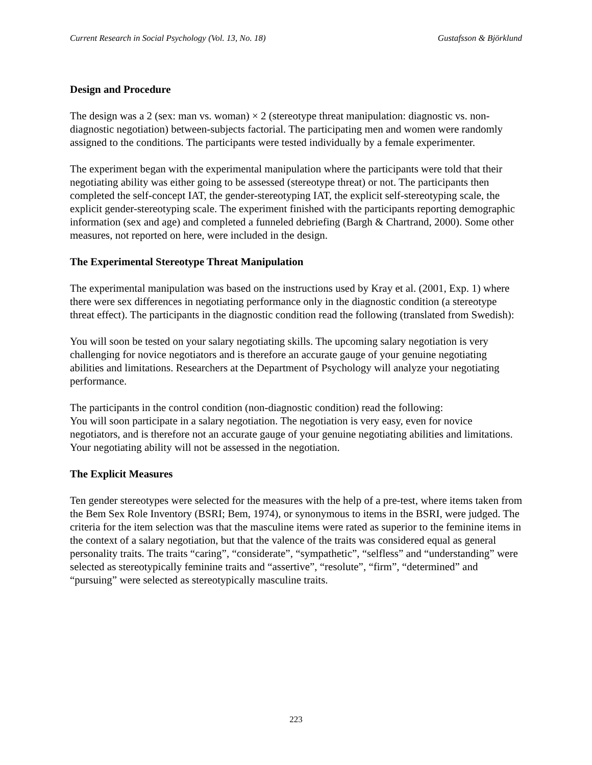Current Research in Social Psychology (Vol. 13, No. 18) Gustafsson & Björklund
Design and Procedure
The design was a 2 (sex: man vs. woman) × 2 (stereotype threat manipulation: diagnostic vs. non-diagnostic negotiation) between-subjects factorial. The participating men and women were randomly assigned to the conditions. The participants were tested individually by a female experimenter.
The experiment began with the experimental manipulation where the participants were told that their negotiating ability was either going to be assessed (stereotype threat) or not. The participants then completed the self-concept IAT, the gender-stereotyping IAT, the explicit self-stereotyping scale, the explicit gender-stereotyping scale. The experiment finished with the participants reporting demographic information (sex and age) and completed a funneled debriefing (Bargh & Chartrand, 2000). Some other measures, not reported on here, were included in the design.
The Experimental Stereotype Threat Manipulation
The experimental manipulation was based on the instructions used by Kray et al. (2001, Exp. 1) where there were sex differences in negotiating performance only in the diagnostic condition (a stereotype threat effect). The participants in the diagnostic condition read the following (translated from Swedish):
You will soon be tested on your salary negotiating skills. The upcoming salary negotiation is very challenging for novice negotiators and is therefore an accurate gauge of your genuine negotiating abilities and limitations. Researchers at the Department of Psychology will analyze your negotiating performance.
The participants in the control condition (non-diagnostic condition) read the following:
You will soon participate in a salary negotiation. The negotiation is very easy, even for novice negotiators, and is therefore not an accurate gauge of your genuine negotiating abilities and limitations. Your negotiating ability will not be assessed in the negotiation.
The Explicit Measures
Ten gender stereotypes were selected for the measures with the help of a pre-test, where items taken from the Bem Sex Role Inventory (BSRI; Bem, 1974), or synonymous to items in the BSRI, were judged. The criteria for the item selection was that the masculine items were rated as superior to the feminine items in the context of a salary negotiation, but that the valence of the traits was considered equal as general personality traits. The traits “caring”, “considerate”, “sympathetic”, “selfless” and “understanding” were selected as stereotypically feminine traits and “assertive”, “resolute”, “firm”, “determined” and “pursuing” were selected as stereotypically masculine traits.
223